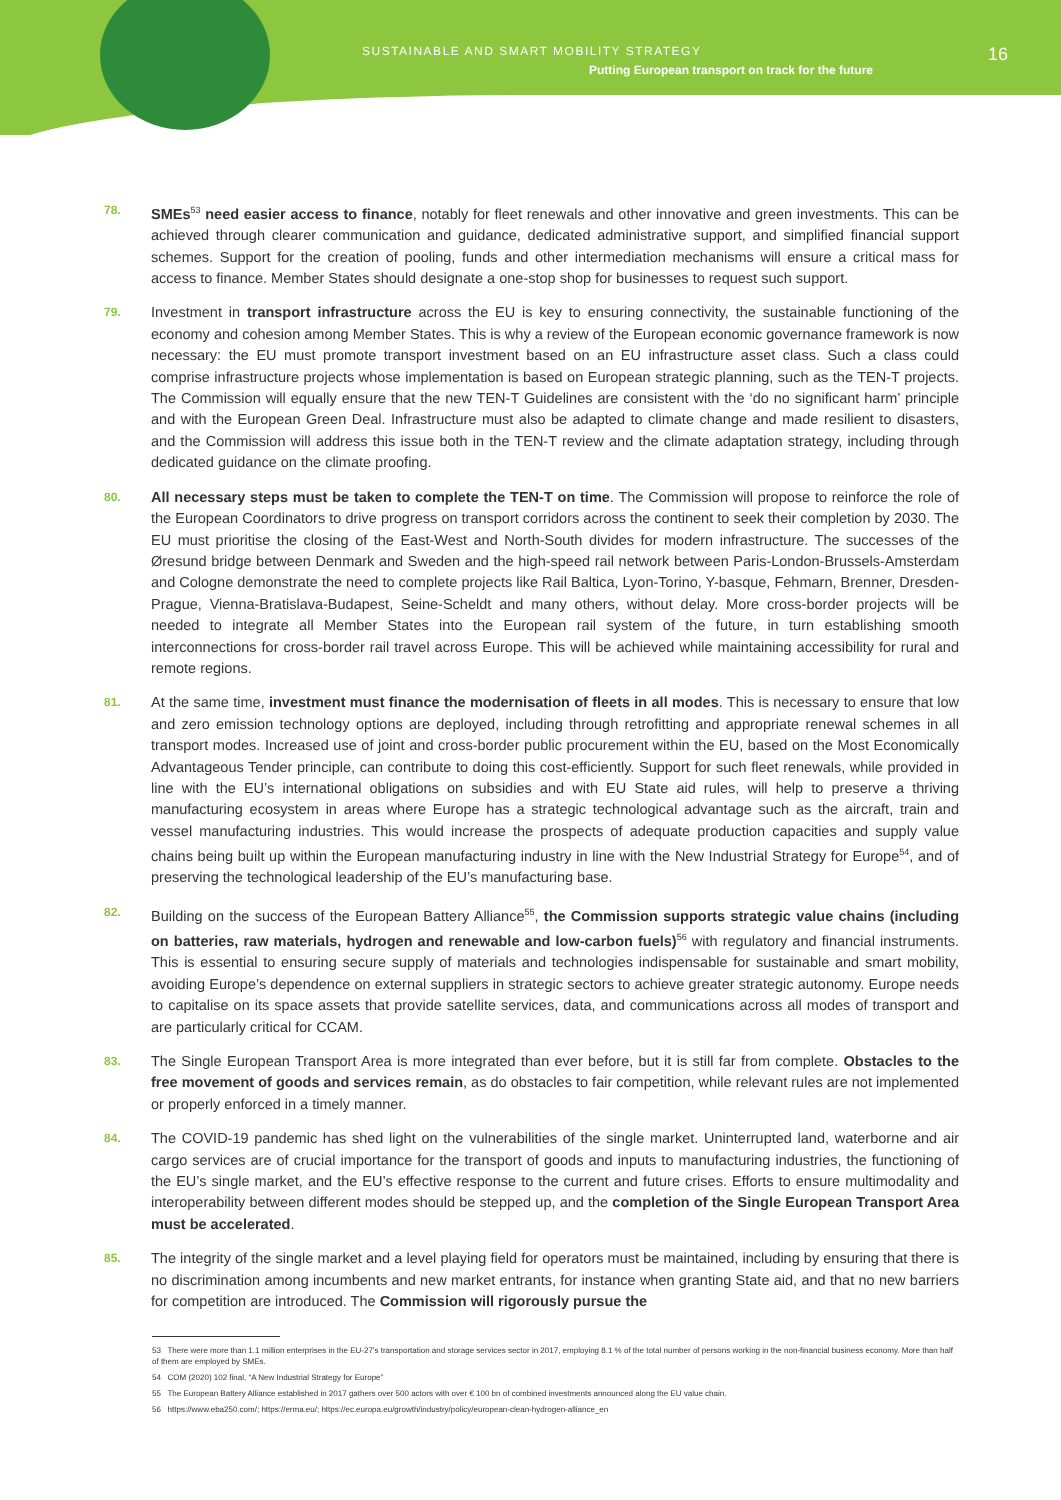SUSTAINABLE AND SMART MOBILITY STRATEGY
Putting European transport on track for the future
16
78.
SMEs<sup>53</sup> need easier access to finance, notably for fleet renewals and other innovative and green investments. This can be achieved through clearer communication and guidance, dedicated administrative support, and simplified financial support schemes. Support for the creation of pooling, funds and other intermediation mechanisms will ensure a critical mass for access to finance. Member States should designate a one-stop shop for businesses to request such support.
79.
Investment in transport infrastructure across the EU is key to ensuring connectivity, the sustainable functioning of the economy and cohesion among Member States. This is why a review of the European economic governance framework is now necessary: the EU must promote transport investment based on an EU infrastructure asset class. Such a class could comprise infrastructure projects whose implementation is based on European strategic planning, such as the TEN-T projects. The Commission will equally ensure that the new TEN-T Guidelines are consistent with the ‘do no significant harm’ principle and with the European Green Deal. Infrastructure must also be adapted to climate change and made resilient to disasters, and the Commission will address this issue both in the TEN-T review and the climate adaptation strategy, including through dedicated guidance on the climate proofing.
80.
All necessary steps must be taken to complete the TEN-T on time. The Commission will propose to reinforce the role of the European Coordinators to drive progress on transport corridors across the continent to seek their completion by 2030. The EU must prioritise the closing of the East-West and North-South divides for modern infrastructure. The successes of the Øresund bridge between Denmark and Sweden and the high-speed rail network between Paris-London-Brussels-Amsterdam and Cologne demonstrate the need to complete projects like Rail Baltica, Lyon-Torino, Y-basque, Fehmarn, Brenner, Dresden-Prague, Vienna-Bratislava-Budapest, Seine-Scheldt and many others, without delay. More cross-border projects will be needed to integrate all Member States into the European rail system of the future, in turn establishing smooth interconnections for cross-border rail travel across Europe. This will be achieved while maintaining accessibility for rural and remote regions.
81.
At the same time, investment must finance the modernisation of fleets in all modes. This is necessary to ensure that low and zero emission technology options are deployed, including through retrofitting and appropriate renewal schemes in all transport modes. Increased use of joint and cross-border public procurement within the EU, based on the Most Economically Advantageous Tender principle, can contribute to doing this cost-efficiently. Support for such fleet renewals, while provided in line with the EU’s international obligations on subsidies and with EU State aid rules, will help to preserve a thriving manufacturing ecosystem in areas where Europe has a strategic technological advantage such as the aircraft, train and vessel manufacturing industries. This would increase the prospects of adequate production capacities and supply value chains being built up within the European manufacturing industry in line with the New Industrial Strategy for Europe<sup>54</sup>, and of preserving the technological leadership of the EU’s manufacturing base.
82.
Building on the success of the European Battery Alliance<sup>55</sup>, the Commission supports strategic value chains (including on batteries, raw materials, hydrogen and renewable and low-carbon fuels)<sup>56</sup> with regulatory and financial instruments. This is essential to ensuring secure supply of materials and technologies indispensable for sustainable and smart mobility, avoiding Europe’s dependence on external suppliers in strategic sectors to achieve greater strategic autonomy. Europe needs to capitalise on its space assets that provide satellite services, data, and communications across all modes of transport and are particularly critical for CCAM.
83.
The Single European Transport Area is more integrated than ever before, but it is still far from complete. Obstacles to the free movement of goods and services remain, as do obstacles to fair competition, while relevant rules are not implemented or properly enforced in a timely manner.
84.
The COVID-19 pandemic has shed light on the vulnerabilities of the single market. Uninterrupted land, waterborne and air cargo services are of crucial importance for the transport of goods and inputs to manufacturing industries, the functioning of the EU’s single market, and the EU’s effective response to the current and future crises. Efforts to ensure multimodality and interoperability between different modes should be stepped up, and the completion of the Single European Transport Area must be accelerated.
85.
The integrity of the single market and a level playing field for operators must be maintained, including by ensuring that there is no discrimination among incumbents and new market entrants, for instance when granting State aid, and that no new barriers for competition are introduced. The Commission will rigorously pursue the
53 There were more than 1.1 million enterprises in the EU-27’s transportation and storage services sector in 2017, employing 8.1 % of the total number of persons working in the non-financial business economy. More than half of them are employed by SMEs.
54 COM (2020) 102 final, “A New Industrial Strategy for Europe”
55 The European Battery Alliance established in 2017 gathers over 500 actors with over € 100 bn of combined investments announced along the EU value chain.
56 https://www.eba250.com/; https://erma.eu/; https://ec.europa.eu/growth/industry/policy/european-clean-hydrogen-alliance_en